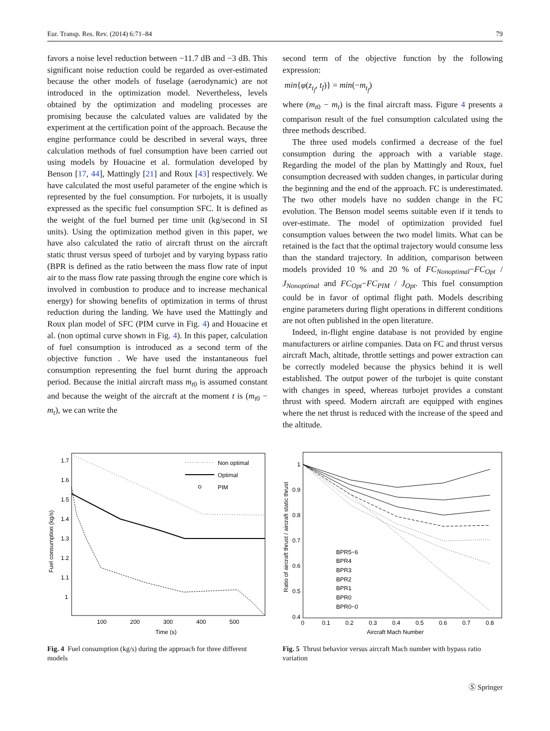Eur. Transp. Res. Rev. (2014) 6:71–84 79
favors a noise level reduction between −11.7 dB and −3 dB. This significant noise reduction could be regarded as over-estimated because the other models of fuselage (aerodynamic) are not introduced in the optimization model. Nevertheless, levels obtained by the optimization and modeling processes are promising because the calculated values are validated by the experiment at the certification point of the approach. Because the engine performance could be described in several ways, three calculation methods of fuel consumption have been carried out using models by Houacine et al. formulation developed by Benson [17, 44], Mattingly [21] and Roux [43] respectively. We have calculated the most useful parameter of the engine which is represented by the fuel consumption. For turbojets, it is usually expressed as the specific fuel consumption SFC. It is defined as the weight of the fuel burned per time unit (kg/second in SI units). Using the optimization method given in this paper, we have also calculated the ratio of aircraft thrust on the aircraft static thrust versus speed of turbojet and by varying bypass ratio (BPR is defined as the ratio between the mass flow rate of input air to the mass flow rate passing through the engine core which is involved in combustion to produce and to increase mechanical energy) for showing benefits of optimization in terms of thrust reduction during the landing. We have used the Mattingly and Roux plan model of SFC (PIM curve in Fig. 4) and Houacine et al. (non optimal curve shown in Fig. 4). In this paper, calculation of fuel consumption is introduced as a second term of the objective function . We have used the instantaneous fuel consumption representing the fuel burnt during the approach period. Because the initial aircraft mass m<sub>t0</sub> is assumed constant and because the weight of the aircraft at the moment t is (m<sub>t0</sub> − m<sub>t</sub>), we can write the
second term of the objective function by the following expression:
min{φ(z<sub>t<sub>f</sub></sub>, t<sub>f</sub>)} = min(−m<sub>t<sub>f</sub></sub>)
where (m<sub>t0</sub> − m<sub>t</sub>) is the final aircraft mass. Figure 4 presents a comparison result of the fuel consumption calculated using the three methods described.
The three used models confirmed a decrease of the fuel consumption during the approach with a variable stage. Regarding the model of the plan by Mattingly and Roux, fuel consumption decreased with sudden changes, in particular during the beginning and the end of the approach. FC is underestimated. The two other models have no sudden change in the FC evolution. The Benson model seems suitable even if it tends to over-estimate. The model of optimization provided fuel consumption values between the two model limits. What can be retained is the fact that the optimal trajectory would consume less than the standard trajectory. In addition, comparison between models provided 10 % and 20 % of FC<sub>Nonoptimal</sub>−FC<sub>Opt</sub> / J<sub>Nonoptimal</sub> and FC<sub>Opt</sub>−FC<sub>PIM</sub> / J<sub>Opt</sub>. This fuel consumption could be in favor of optimal flight path. Models describing engine parameters during flight operations in different conditions are not often published in the open literature.
Indeed, in-flight engine database is not provided by engine manufacturers or airline companies. Data on FC and thrust versus aircraft Mach, altitude, throttle settings and power extraction can be correctly modeled because the physics behind it is well established. The output power of the turbojet is quite constant with changes in speed, whereas turbojet provides a constant thrust with speed. Modern aircraft are equipped with engines where the net thrust is reduced with the increase of the speed and the altitude.
1.7
1.6
1.5
1.4
1.3
1.2
1.1
1
100
200
300
400
500
Time (s)
Fuel consumption (kg/s)
Non optimal
Optimal
PIM
Fig. 4 Fuel consumption (kg/s) during the approach for three different models
1
0.9
0.8
0.7
0.6
0.5
0.4
0
0.1
0.2
0.3
0.4
0.5
0.6
0.7
0.8
Aircraft Mach Number
Ratio of aircraft thrust / aircraft static thrust
BPR5−6
BPR4
BPR3
BPR2
BPR1
BPR0
BPR0−0
Fig. 5 Thrust behavior versus aircraft Mach number with bypass ratio variation
Ⓢ Springer